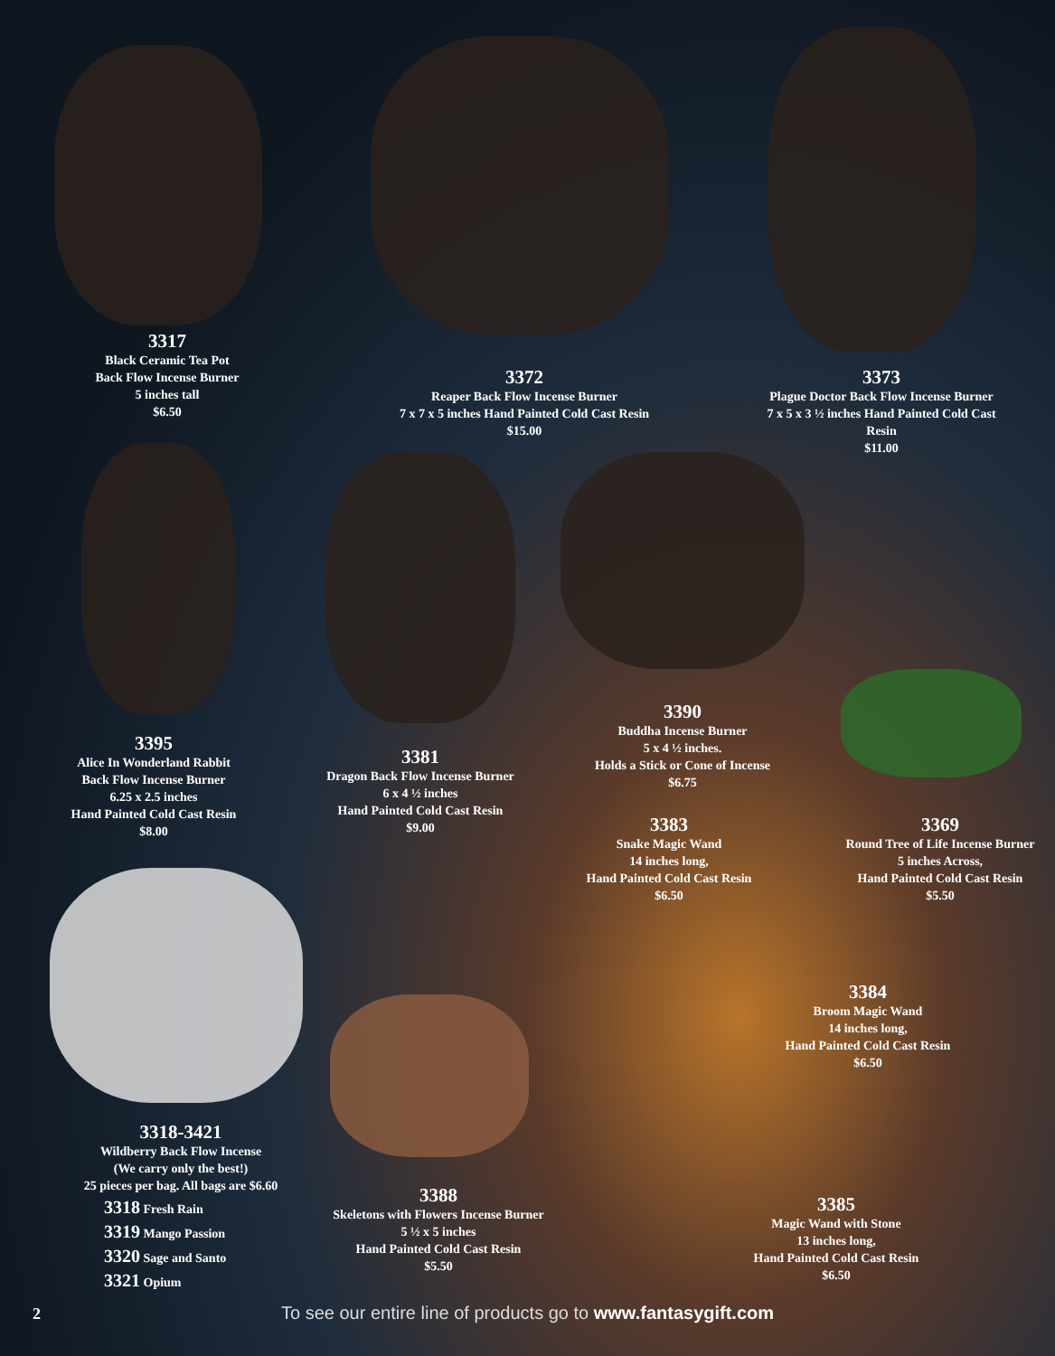3317
Black Ceramic Tea Pot
Back Flow Incense Burner
5 inches tall
$6.50
3372
Reaper Back Flow Incense Burner
7 x 7 x 5 inches Hand Painted Cold Cast Resin
$15.00
3373
Plague Doctor Back Flow Incense Burner
7 x 5 x 3 ½ inches Hand Painted Cold Cast Resin
$11.00
3395
Alice In Wonderland Rabbit
Back Flow Incense Burner
6.25 x 2.5 inches
Hand Painted Cold Cast Resin
$8.00
3381
Dragon Back Flow Incense Burner
6 x 4 ½ inches
Hand Painted Cold Cast Resin
$9.00
3390
Buddha Incense Burner
5 x 4 ½ inches.
Holds a Stick or Cone of Incense
$6.75
3383
Snake Magic Wand
14 inches long,
Hand Painted Cold Cast Resin
$6.50
3369
Round Tree of Life Incense Burner
5 inches Across,
Hand Painted Cold Cast Resin
$5.50
3384
Broom Magic Wand
14 inches long,
Hand Painted Cold Cast Resin
$6.50
3318-3421
Wildberry Back Flow Incense
(We carry only the best!)
25 pieces per bag. All bags are $6.60
3318 Fresh Rain
3319 Mango Passion
3320 Sage and Santo
3321 Opium
3388
Skeletons with Flowers Incense Burner
5 ½ x 5 inches
Hand Painted Cold Cast Resin
$5.50
3385
Magic Wand with Stone
13 inches long,
Hand Painted Cold Cast Resin
$6.50
2
To see our entire line of products go to www.fantasygift.com